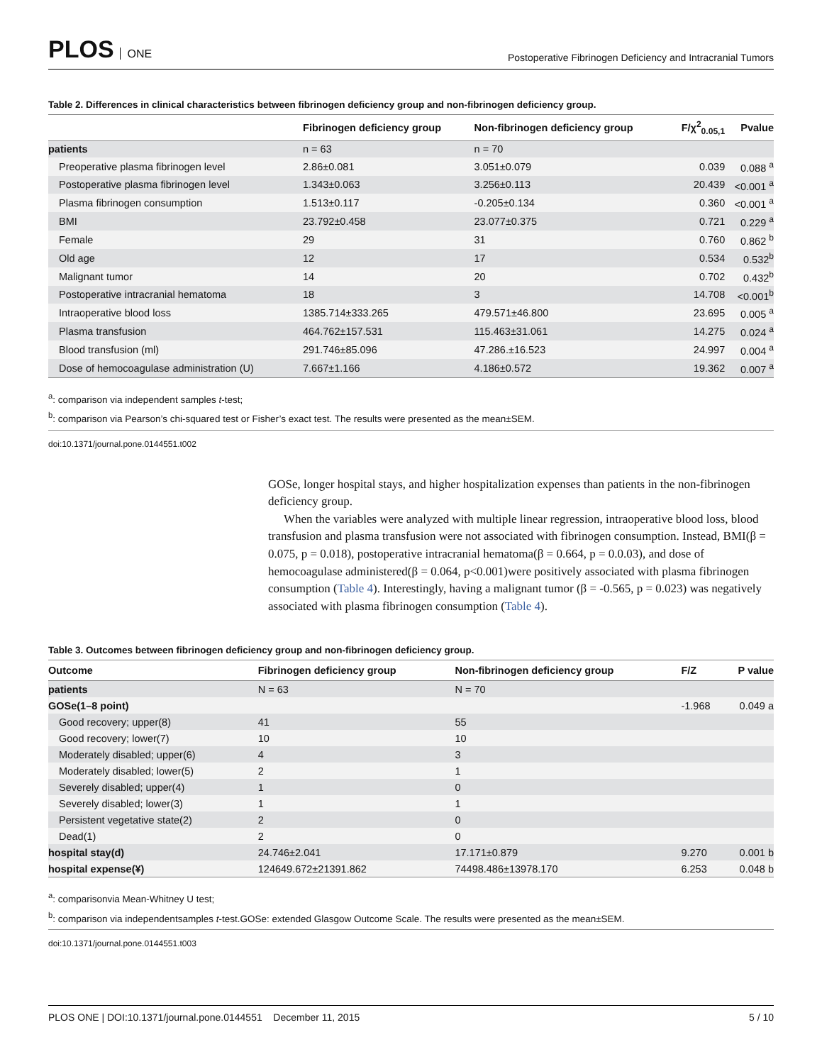PLOS ONE
Postoperative Fibrinogen Deficiency and Intracranial Tumors
Table 2. Differences in clinical characteristics between fibrinogen deficiency group and non-fibrinogen deficiency group.
| | Fibrinogen deficiency group | Non-fibrinogen deficiency group | F/χ<sup>2</sup><sub>0.05,1</sub> | Pvalue |
| --- | --- | --- | --- | --- |
| patients | n = 63 | n = 70 | | |
| Preoperative plasma fibrinogen level | 2.86±0.081 | 3.051±0.079 | 0.039 | 0.088 <sup>a</sup> |
| Postoperative plasma fibrinogen level | 1.343±0.063 | 3.256±0.113 | 20.439 | <0.001 <sup>a</sup> |
| Plasma fibrinogen consumption | 1.513±0.117 | -0.205±0.134 | 0.360 | <0.001 <sup>a</sup> |
| BMI | 23.792±0.458 | 23.077±0.375 | 0.721 | 0.229 <sup>a</sup> |
| Female | 29 | 31 | 0.760 | 0.862 <sup>b</sup> |
| Old age | 12 | 17 | 0.534 | 0.532<sup>b</sup> |
| Malignant tumor | 14 | 20 | 0.702 | 0.432<sup>b</sup> |
| Postoperative intracranial hematoma | 18 | 3 | 14.708 | <0.001<sup>b</sup> |
| Intraoperative blood loss | 1385.714±333.265 | 479.571±46.800 | 23.695 | 0.005 <sup>a</sup> |
| Plasma transfusion | 464.762±157.531 | 115.463±31.061 | 14.275 | 0.024 <sup>a</sup> |
| Blood transfusion (ml) | 291.746±85.096 | 47.286.±16.523 | 24.997 | 0.004 <sup>a</sup> |
| Dose of hemocoagulase administration (U) | 7.667±1.166 | 4.186±0.572 | 19.362 | 0.007 <sup>a</sup> |
<sup>a</sup>: comparison via independent samples t-test;
<sup>b</sup>: comparison via Pearson’s chi-squared test or Fisher’s exact test. The results were presented as the mean±SEM.
doi:10.1371/journal.pone.0144551.t002
GOSe, longer hospital stays, and higher hospitalization expenses than patients in the non-fibrinogen deficiency group.
When the variables were analyzed with multiple linear regression, intraoperative blood loss, blood transfusion and plasma transfusion were not associated with fibrinogen consumption. Instead, BMI(β = 0.075, p = 0.018), postoperative intracranial hematoma(β = 0.664, p = 0.0.03), and dose of hemocoagulase administered(β = 0.064, p<0.001)were positively associated with plasma fibrinogen consumption (Table 4). Interestingly, having a malignant tumor (β = -0.565, p = 0.023) was negatively associated with plasma fibrinogen consumption (Table 4).
Table 3. Outcomes between fibrinogen deficiency group and non-fibrinogen deficiency group.
| Outcome | Fibrinogen deficiency group | Non-fibrinogen deficiency group | F/Z | P value |
| --- | --- | --- | --- | --- |
| patients | N = 63 | N = 70 | | |
| GOSe(1–8 point) | | | -1.968 | 0.049 a |
| Good recovery; upper(8) | 41 | 55 | | |
| Good recovery; lower(7) | 10 | 10 | | |
| Moderately disabled; upper(6) | 4 | 3 | | |
| Moderately disabled; lower(5) | 2 | 1 | | |
| Severely disabled; upper(4) | 1 | 0 | | |
| Severely disabled; lower(3) | 1 | 1 | | |
| Persistent vegetative state(2) | 2 | 0 | | |
| Dead(1) | 2 | 0 | | |
| hospital stay(d) | 24.746±2.041 | 17.171±0.879 | 9.270 | 0.001 b |
| hospital expense(¥) | 124649.672±21391.862 | 74498.486±13978.170 | 6.253 | 0.048 b |
<sup>a</sup>: comparisonvia Mean-Whitney U test;
<sup>b</sup>: comparison via independentsamples t-test.GOSe: extended Glasgow Outcome Scale. The results were presented as the mean±SEM.
doi:10.1371/journal.pone.0144551.t003
PLOS ONE | DOI:10.1371/journal.pone.0144551 December 11, 2015
5 / 10